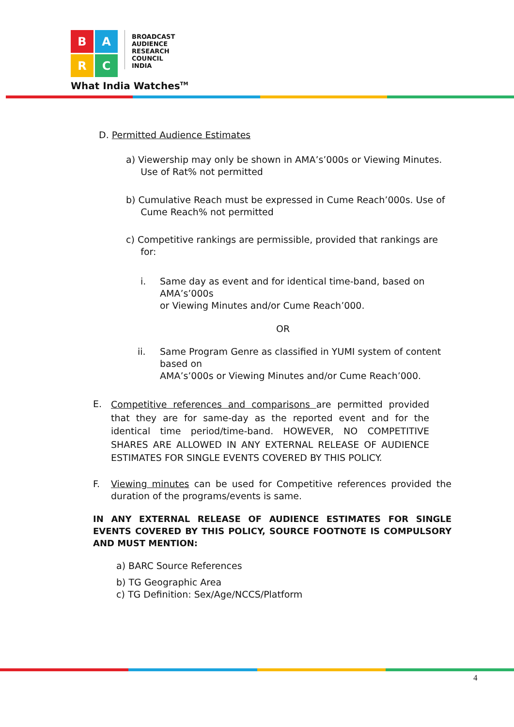B
A
R
C
BROADCAST
AUDIENCE
RESEARCH
COUNCIL
INDIA
What India Watches<sup>TM</sup>
D. Permitted Audience Estimates
a) Viewership may only be shown in AMA’s’000s or Viewing Minutes.
Use of Rat% not permitted
b) Cumulative Reach must be expressed in Cume Reach’000s. Use of
Cume Reach% not permitted
c) Competitive rankings are permissible, provided that rankings are
for:
i.
Same day as event and for identical time-band, based on
AMA’s’000s
or Viewing Minutes and/or Cume Reach’000.
OR
ii.
Same Program Genre as classified in YUMI system of content
based on
AMA’s’000s or Viewing Minutes and/or Cume Reach’000.
E.
Competitive references and comparisons are permitted provided that they are for same-day as the reported event and for the identical time period/time-band. HOWEVER, NO COMPETITIVE SHARES ARE ALLOWED IN ANY EXTERNAL RELEASE OF AUDIENCE ESTIMATES FOR SINGLE EVENTS COVERED BY THIS POLICY.
F.
Viewing minutes can be used for Competitive references provided the duration of the programs/events is same.
IN ANY EXTERNAL RELEASE OF AUDIENCE ESTIMATES FOR SINGLE EVENTS COVERED BY THIS POLICY, SOURCE FOOTNOTE IS COMPULSORY AND MUST MENTION:
a) BARC Source References
b) TG Geographic Area
c) TG Definition: Sex/Age/NCCS/Platform
4